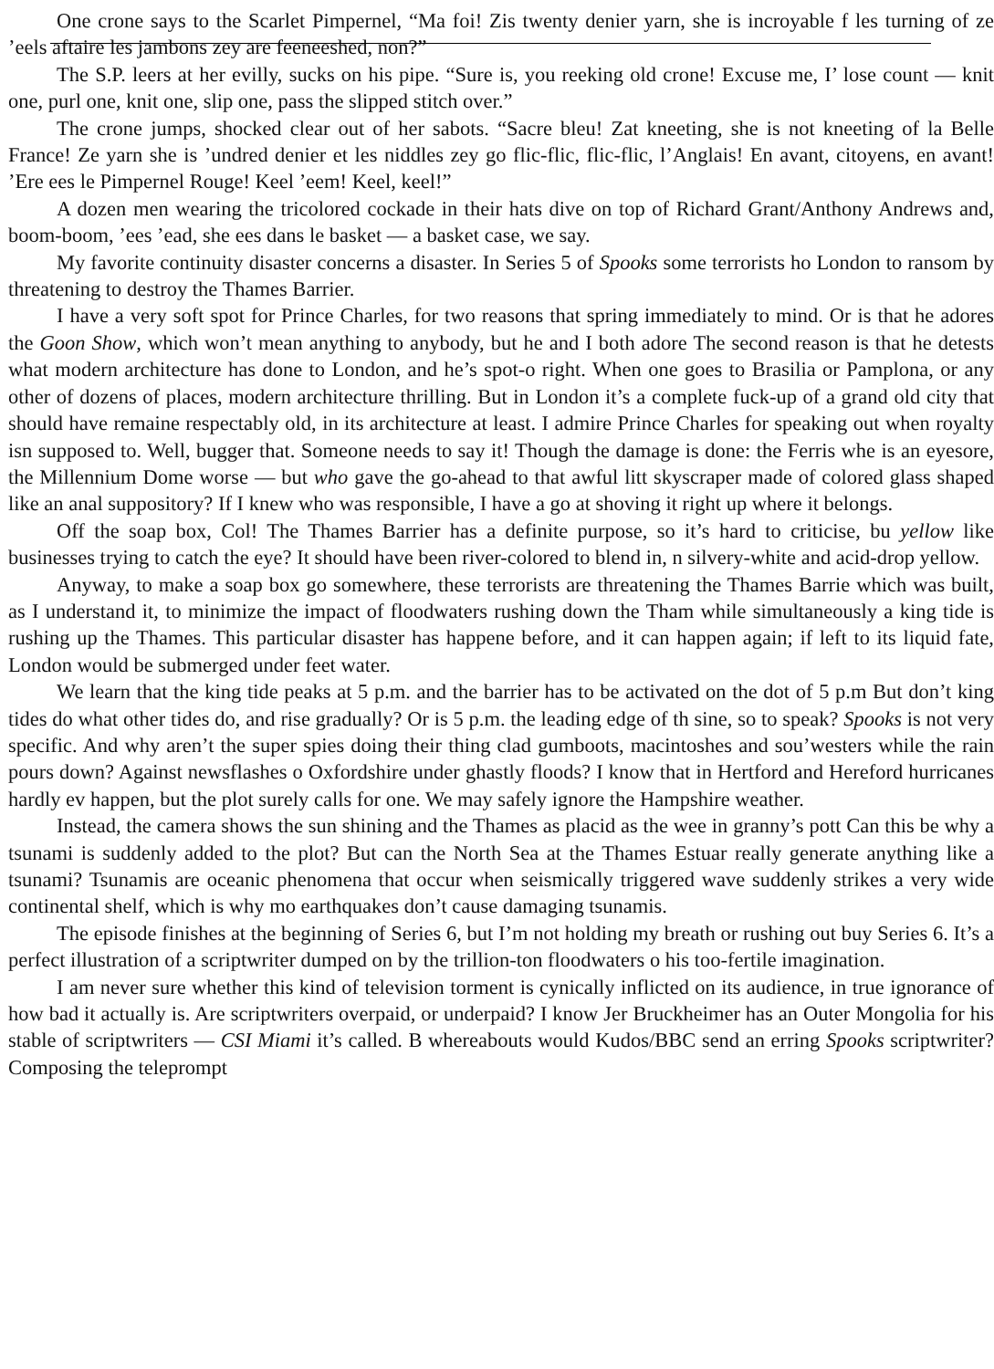One crone says to the Scarlet Pimpernel, “Ma foi! Zis twenty denier yarn, she is incroyable f les turning of ze ’eels aftaire les jambons zey are feeneeshed, non?”
The S.P. leers at her evilly, sucks on his pipe. “Sure is, you reeking old crone! Excuse me, I’ lose count — knit one, purl one, knit one, slip one, pass the slipped stitch over.”
The crone jumps, shocked clear out of her sabots. “Sacre bleu! Zat kneeting, she is not kneeting of la Belle France! Ze yarn she is ’undred denier et les niddles zey go flic-flic, flic-flic, l’Anglais! En avant, citoyens, en avant! ’Ere ees le Pimpernel Rouge! Keel ’eem! Keel, keel!”
A dozen men wearing the tricolored cockade in their hats dive on top of Richard Grant/Anthony Andrews and, boom-boom, ’ees ’ead, she ees dans le basket — a basket case, we say.
My favorite continuity disaster concerns a disaster. In Series 5 of Spooks some terrorists ho London to ransom by threatening to destroy the Thames Barrier.
I have a very soft spot for Prince Charles, for two reasons that spring immediately to mind. Or is that he adores the Goon Show, which won’t mean anything to anybody, but he and I both adore The second reason is that he detests what modern architecture has done to London, and he’s spot-o right. When one goes to Brasilia or Pamplona, or any other of dozens of places, modern architecture thrilling. But in London it’s a complete fuck-up of a grand old city that should have remaine respectably old, in its architecture at least. I admire Prince Charles for speaking out when royalty isn supposed to. Well, bugger that. Someone needs to say it! Though the damage is done: the Ferris whe is an eyesore, the Millennium Dome worse — but who gave the go-ahead to that awful litt skyscraper made of colored glass shaped like an anal suppository? If I knew who was responsible, I have a go at shoving it right up where it belongs.
Off the soap box, Col! The Thames Barrier has a definite purpose, so it’s hard to criticise, bu yellow like businesses trying to catch the eye? It should have been river-colored to blend in, n silvery-white and acid-drop yellow.
Anyway, to make a soap box go somewhere, these terrorists are threatening the Thames Barrie which was built, as I understand it, to minimize the impact of floodwaters rushing down the Tham while simultaneously a king tide is rushing up the Thames. This particular disaster has happene before, and it can happen again; if left to its liquid fate, London would be submerged under feet water.
We learn that the king tide peaks at 5 p.m. and the barrier has to be activated on the dot of 5 p.m But don’t king tides do what other tides do, and rise gradually? Or is 5 p.m. the leading edge of th sine, so to speak? Spooks is not very specific. And why aren’t the super spies doing their thing clad gumboots, macintoshes and sou’westers while the rain pours down? Against newsflashes o Oxfordshire under ghastly floods? I know that in Hertford and Hereford hurricanes hardly ev happen, but the plot surely calls for one. We may safely ignore the Hampshire weather.
Instead, the camera shows the sun shining and the Thames as placid as the wee in granny’s pott Can this be why a tsunami is suddenly added to the plot? But can the North Sea at the Thames Estuar really generate anything like a tsunami? Tsunamis are oceanic phenomena that occur when seismically triggered wave suddenly strikes a very wide continental shelf, which is why mo earthquakes don’t cause damaging tsunamis.
The episode finishes at the beginning of Series 6, but I’m not holding my breath or rushing out buy Series 6. It’s a perfect illustration of a scriptwriter dumped on by the trillion-ton floodwaters o his too-fertile imagination.
I am never sure whether this kind of television torment is cynically inflicted on its audience, in true ignorance of how bad it actually is. Are scriptwriters overpaid, or underpaid? I know Jer Bruckheimer has an Outer Mongolia for his stable of scriptwriters — CSI Miami it’s called. B whereabouts would Kudos/BBC send an erring Spooks scriptwriter? Composing the teleprompt